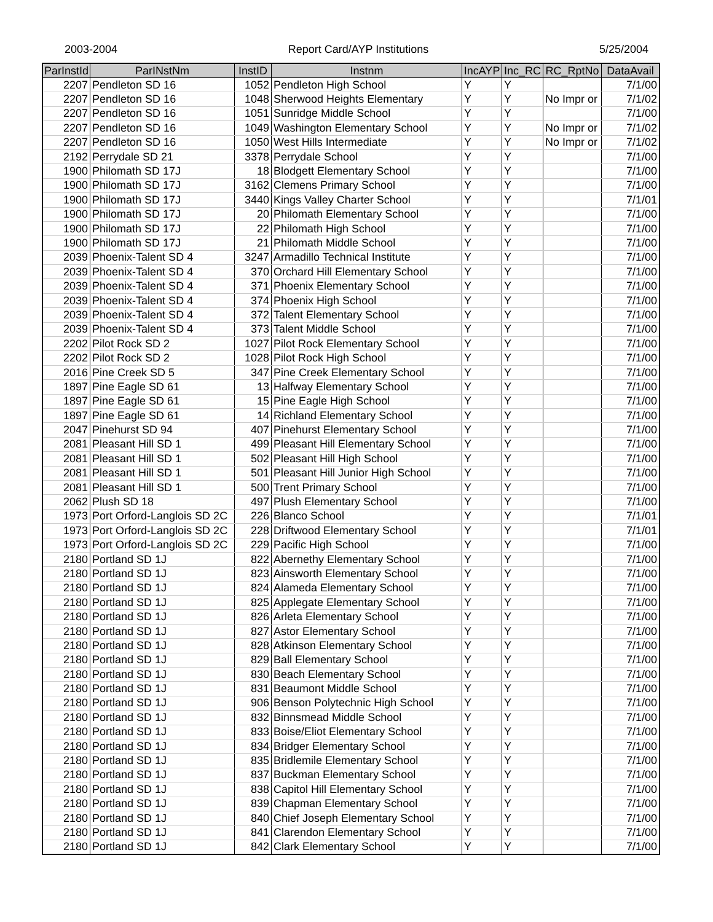2003-2004 Report Card/AYP Institutions 5/25/2004
| ParInstId | ParINstNm | InstID | Instnm | IncAYP | Inc_RC | RC_RptNo | DataAvail |
| --- | --- | --- | --- | --- | --- | --- | --- |
| 2207 | Pendleton SD 16 | 1052 | Pendleton High School | Y | Y | | 7/1/00 |
| 2207 | Pendleton SD 16 | 1048 | Sherwood Heights Elementary | Y | Y | No Impr or | 7/1/02 |
| 2207 | Pendleton SD 16 | 1051 | Sunridge Middle School | Y | Y | | 7/1/00 |
| 2207 | Pendleton SD 16 | 1049 | Washington Elementary School | Y | Y | No Impr or | 7/1/02 |
| 2207 | Pendleton SD 16 | 1050 | West Hills Intermediate | Y | Y | No Impr or | 7/1/02 |
| 2192 | Perrydale SD 21 | 3378 | Perrydale School | Y | Y | | 7/1/00 |
| 1900 | Philomath SD 17J | 18 | Blodgett Elementary School | Y | Y | | 7/1/00 |
| 1900 | Philomath SD 17J | 3162 | Clemens Primary School | Y | Y | | 7/1/00 |
| 1900 | Philomath SD 17J | 3440 | Kings Valley Charter School | Y | Y | | 7/1/01 |
| 1900 | Philomath SD 17J | 20 | Philomath Elementary School | Y | Y | | 7/1/00 |
| 1900 | Philomath SD 17J | 22 | Philomath High School | Y | Y | | 7/1/00 |
| 1900 | Philomath SD 17J | 21 | Philomath Middle School | Y | Y | | 7/1/00 |
| 2039 | Phoenix-Talent SD 4 | 3247 | Armadillo Technical Institute | Y | Y | | 7/1/00 |
| 2039 | Phoenix-Talent SD 4 | 370 | Orchard Hill Elementary School | Y | Y | | 7/1/00 |
| 2039 | Phoenix-Talent SD 4 | 371 | Phoenix Elementary School | Y | Y | | 7/1/00 |
| 2039 | Phoenix-Talent SD 4 | 374 | Phoenix High School | Y | Y | | 7/1/00 |
| 2039 | Phoenix-Talent SD 4 | 372 | Talent Elementary School | Y | Y | | 7/1/00 |
| 2039 | Phoenix-Talent SD 4 | 373 | Talent Middle School | Y | Y | | 7/1/00 |
| 2202 | Pilot Rock SD 2 | 1027 | Pilot Rock Elementary School | Y | Y | | 7/1/00 |
| 2202 | Pilot Rock SD 2 | 1028 | Pilot Rock High School | Y | Y | | 7/1/00 |
| 2016 | Pine Creek SD 5 | 347 | Pine Creek Elementary School | Y | Y | | 7/1/00 |
| 1897 | Pine Eagle SD 61 | 13 | Halfway Elementary School | Y | Y | | 7/1/00 |
| 1897 | Pine Eagle SD 61 | 15 | Pine Eagle High School | Y | Y | | 7/1/00 |
| 1897 | Pine Eagle SD 61 | 14 | Richland Elementary School | Y | Y | | 7/1/00 |
| 2047 | Pinehurst SD 94 | 407 | Pinehurst Elementary School | Y | Y | | 7/1/00 |
| 2081 | Pleasant Hill SD 1 | 499 | Pleasant Hill Elementary School | Y | Y | | 7/1/00 |
| 2081 | Pleasant Hill SD 1 | 502 | Pleasant Hill High School | Y | Y | | 7/1/00 |
| 2081 | Pleasant Hill SD 1 | 501 | Pleasant Hill Junior High School | Y | Y | | 7/1/00 |
| 2081 | Pleasant Hill SD 1 | 500 | Trent Primary School | Y | Y | | 7/1/00 |
| 2062 | Plush SD 18 | 497 | Plush Elementary School | Y | Y | | 7/1/00 |
| 1973 | Port Orford-Langlois SD 2C | 226 | Blanco School | Y | Y | | 7/1/01 |
| 1973 | Port Orford-Langlois SD 2C | 228 | Driftwood Elementary School | Y | Y | | 7/1/01 |
| 1973 | Port Orford-Langlois SD 2C | 229 | Pacific High School | Y | Y | | 7/1/00 |
| 2180 | Portland SD 1J | 822 | Abernethy Elementary School | Y | Y | | 7/1/00 |
| 2180 | Portland SD 1J | 823 | Ainsworth Elementary School | Y | Y | | 7/1/00 |
| 2180 | Portland SD 1J | 824 | Alameda Elementary School | Y | Y | | 7/1/00 |
| 2180 | Portland SD 1J | 825 | Applegate Elementary School | Y | Y | | 7/1/00 |
| 2180 | Portland SD 1J | 826 | Arleta Elementary School | Y | Y | | 7/1/00 |
| 2180 | Portland SD 1J | 827 | Astor Elementary School | Y | Y | | 7/1/00 |
| 2180 | Portland SD 1J | 828 | Atkinson Elementary School | Y | Y | | 7/1/00 |
| 2180 | Portland SD 1J | 829 | Ball Elementary School | Y | Y | | 7/1/00 |
| 2180 | Portland SD 1J | 830 | Beach Elementary School | Y | Y | | 7/1/00 |
| 2180 | Portland SD 1J | 831 | Beaumont Middle School | Y | Y | | 7/1/00 |
| 2180 | Portland SD 1J | 906 | Benson Polytechnic High School | Y | Y | | 7/1/00 |
| 2180 | Portland SD 1J | 832 | Binnsmead Middle School | Y | Y | | 7/1/00 |
| 2180 | Portland SD 1J | 833 | Boise/Eliot Elementary School | Y | Y | | 7/1/00 |
| 2180 | Portland SD 1J | 834 | Bridger Elementary School | Y | Y | | 7/1/00 |
| 2180 | Portland SD 1J | 835 | Bridlemile Elementary School | Y | Y | | 7/1/00 |
| 2180 | Portland SD 1J | 837 | Buckman Elementary School | Y | Y | | 7/1/00 |
| 2180 | Portland SD 1J | 838 | Capitol Hill Elementary School | Y | Y | | 7/1/00 |
| 2180 | Portland SD 1J | 839 | Chapman Elementary School | Y | Y | | 7/1/00 |
| 2180 | Portland SD 1J | 840 | Chief Joseph Elementary School | Y | Y | | 7/1/00 |
| 2180 | Portland SD 1J | 841 | Clarendon Elementary School | Y | Y | | 7/1/00 |
| 2180 | Portland SD 1J | 842 | Clark Elementary School | Y | Y | | 7/1/00 |